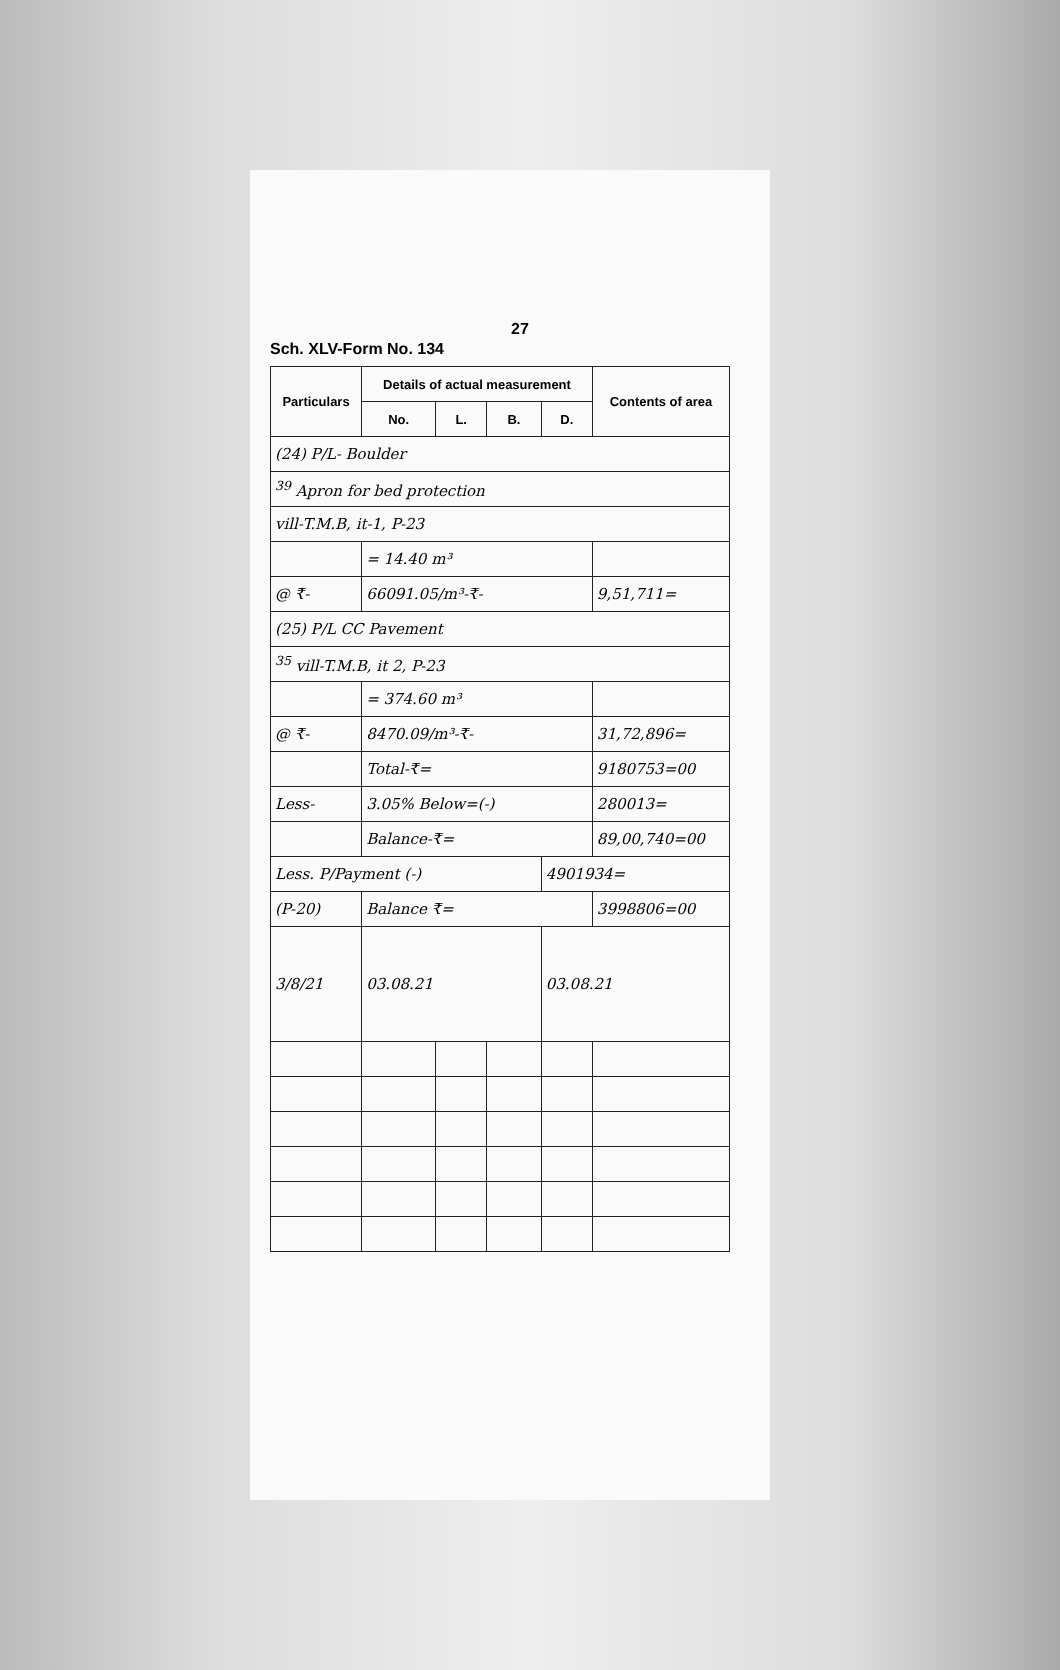27
Sch. XLV-Form No. 134
| Particulars | Details of actual measurement | | | | Contents of area |
| --- | --- | --- | --- | --- | --- |
| | No. | L. | B. | D. | |
| (24) P/L- Boulder | | | | | |
| <sup>39</sup> Apron for bed protection | | | | | |
| vill-T.M.B, it-1, P-23 | | | | | |
| | = 14.40 m³ | | | | |
| @ ₹- | 66091.05/m³-₹- | | | | 9,51,711= |
| (25) P/L CC Pavement | | | | | |
| <sup>35</sup> vill-T.M.B, it 2, P-23 | | | | | |
| | = 374.60 m³ | | | | |
| @ ₹- | 8470.09/m³-₹- | | | | 31,72,896= |
| | Total-₹= | | | | 9180753=00 |
| Less- | 3.05% Below=(-) | | | | 280013= |
| | Balance-₹= | | | | 89,00,740=00 |
| Less. P/Payment (-) | | | | 4901934= | |
| (P-20) | Balance ₹= | | | | 3998806=00 |
| 3/8/21 | 03.08.21 | | | 03.08.21 | |